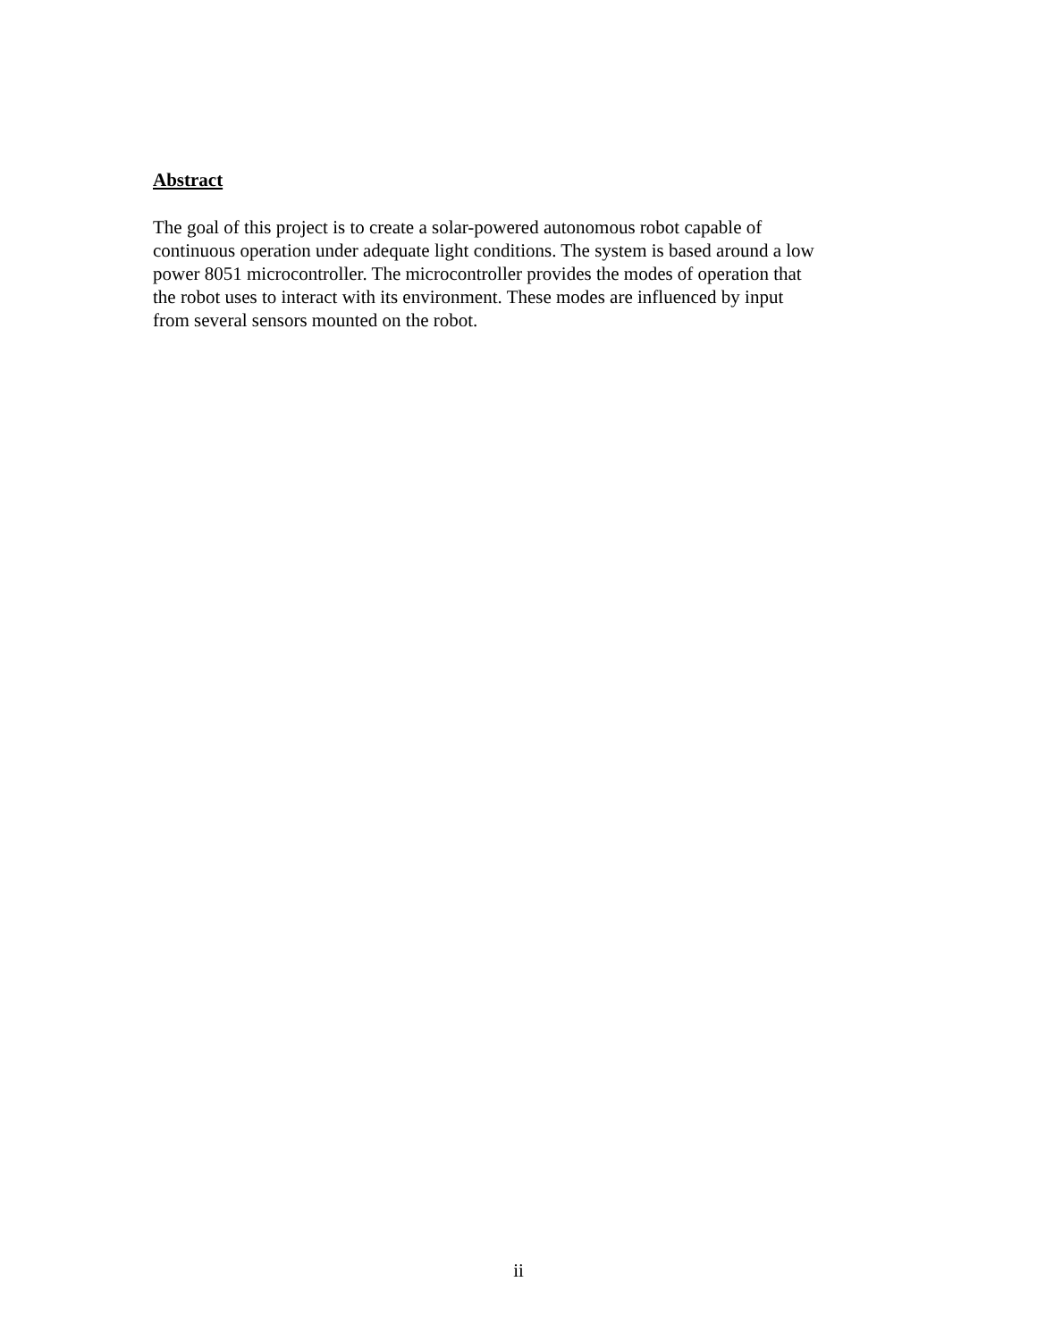Abstract
The goal of this project is to create a solar-powered autonomous robot capable of continuous operation under adequate light conditions. The system is based around a low power 8051 microcontroller. The microcontroller provides the modes of operation that the robot uses to interact with its environment. These modes are influenced by input from several sensors mounted on the robot.
ii